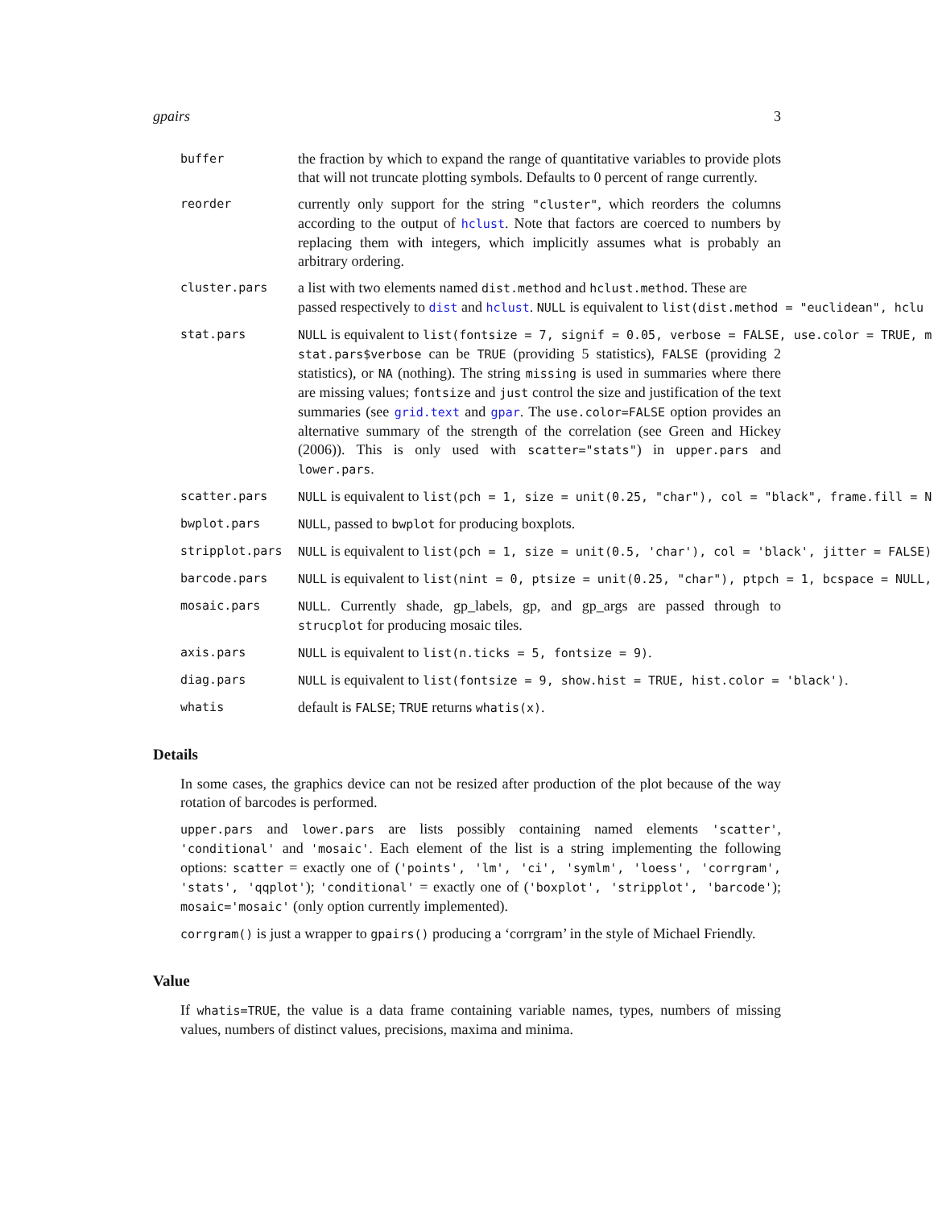gpairs 3
buffer
the fraction by which to expand the range of quantitative variables to provide plots that will not truncate plotting symbols. Defaults to 0 percent of range currently.
reorder
currently only support for the string "cluster", which reorders the columns according to the output of hclust. Note that factors are coerced to numbers by replacing them with integers, which implicitly assumes what is probably an arbitrary ordering.
cluster.pars
a list with two elements named dist.method and hclust.method. These are
passed respectively to dist and hclust. NULL is equivalent to list(dist.method = "euclidean", hclu
stat.pars NULL is equivalent to list(fontsize = 7, signif = 0.05, verbose = FALSE, use.color = TRUE, m
stat.pars$verbose can be TRUE (providing 5 statistics), FALSE (providing 2 statistics), or NA (nothing). The string missing is used in summaries where there are missing values; fontsize and just control the size and justification of the text summaries (see grid.text and gpar. The use.color=FALSE option provides an alternative summary of the strength of the correlation (see Green and Hickey (2006)). This is only used with scatter="stats") in upper.pars and lower.pars.
scatter.pars NULL is equivalent to list(pch = 1, size = unit(0.25, "char"), col = "black", frame.fill = N
bwplot.pars NULL, passed to bwplot for producing boxplots.
stripplot.pars NULL is equivalent to list(pch = 1, size = unit(0.5, 'char'), col = 'black', jitter = FALSE)
barcode.pars NULL is equivalent to list(nint = 0, ptsize = unit(0.25, "char"), ptpch = 1, bcspace = NULL,
mosaic.pars NULL. Currently shade, gp_labels, gp, and gp_args are passed through to strucplot for producing mosaic tiles.
axis.pars NULL is equivalent to list(n.ticks = 5, fontsize = 9).
diag.pars NULL is equivalent to list(fontsize = 9, show.hist = TRUE, hist.color = 'black').
whatis
default is FALSE; TRUE returns whatis(x).
Details
In some cases, the graphics device can not be resized after production of the plot because of the way rotation of barcodes is performed.
upper.pars and lower.pars are lists possibly containing named elements 'scatter', 'conditional' and 'mosaic'. Each element of the list is a string implementing the following options: scatter = exactly one of ('points', 'lm', 'ci', 'symlm', 'loess', 'corrgram', 'stats', 'qqplot'); 'conditional' = exactly one of ('boxplot', 'stripplot', 'barcode'); mosaic='mosaic' (only option currently implemented).
corrgram() is just a wrapper to gpairs() producing a ‘corrgram’ in the style of Michael Friendly.
Value
If whatis=TRUE, the value is a data frame containing variable names, types, numbers of missing values, numbers of distinct values, precisions, maxima and minima.